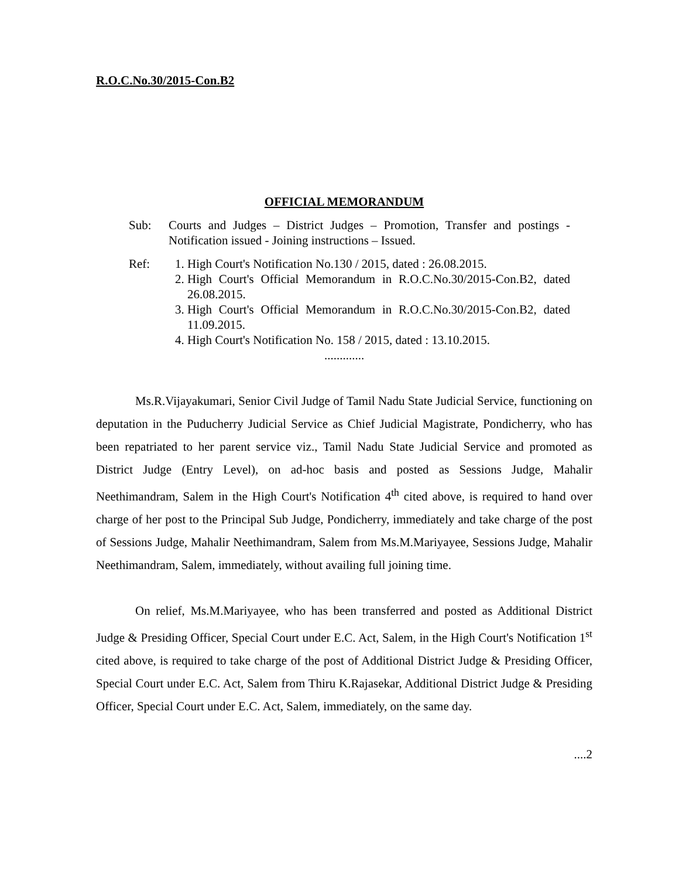R.O.C.No.30/2015-Con.B2
OFFICIAL MEMORANDUM
Sub: Courts and Judges – District Judges – Promotion, Transfer and postings - Notification issued - Joining instructions – Issued.
Ref: 1. High Court's Notification No.130 / 2015, dated : 26.08.2015.
2. High Court's Official Memorandum in R.O.C.No.30/2015-Con.B2, dated 26.08.2015.
3. High Court's Official Memorandum in R.O.C.No.30/2015-Con.B2, dated 11.09.2015.
4. High Court's Notification No. 158 / 2015, dated : 13.10.2015.
.............
Ms.R.Vijayakumari, Senior Civil Judge of Tamil Nadu State Judicial Service, functioning on deputation in the Puducherry Judicial Service as Chief Judicial Magistrate, Pondicherry, who has been repatriated to her parent service viz., Tamil Nadu State Judicial Service and promoted as District Judge (Entry Level), on ad-hoc basis and posted as Sessions Judge, Mahalir Neethimandram, Salem in the High Court's Notification 4<sup>th</sup> cited above, is required to hand over charge of her post to the Principal Sub Judge, Pondicherry, immediately and take charge of the post of Sessions Judge, Mahalir Neethimandram, Salem from Ms.M.Mariyayee, Sessions Judge, Mahalir Neethimandram, Salem, immediately, without availing full joining time.
On relief, Ms.M.Mariyayee, who has been transferred and posted as Additional District Judge & Presiding Officer, Special Court under E.C. Act, Salem, in the High Court's Notification 1<sup>st</sup> cited above, is required to take charge of the post of Additional District Judge & Presiding Officer, Special Court under E.C. Act, Salem from Thiru K.Rajasekar, Additional District Judge & Presiding Officer, Special Court under E.C. Act, Salem, immediately, on the same day.
....2